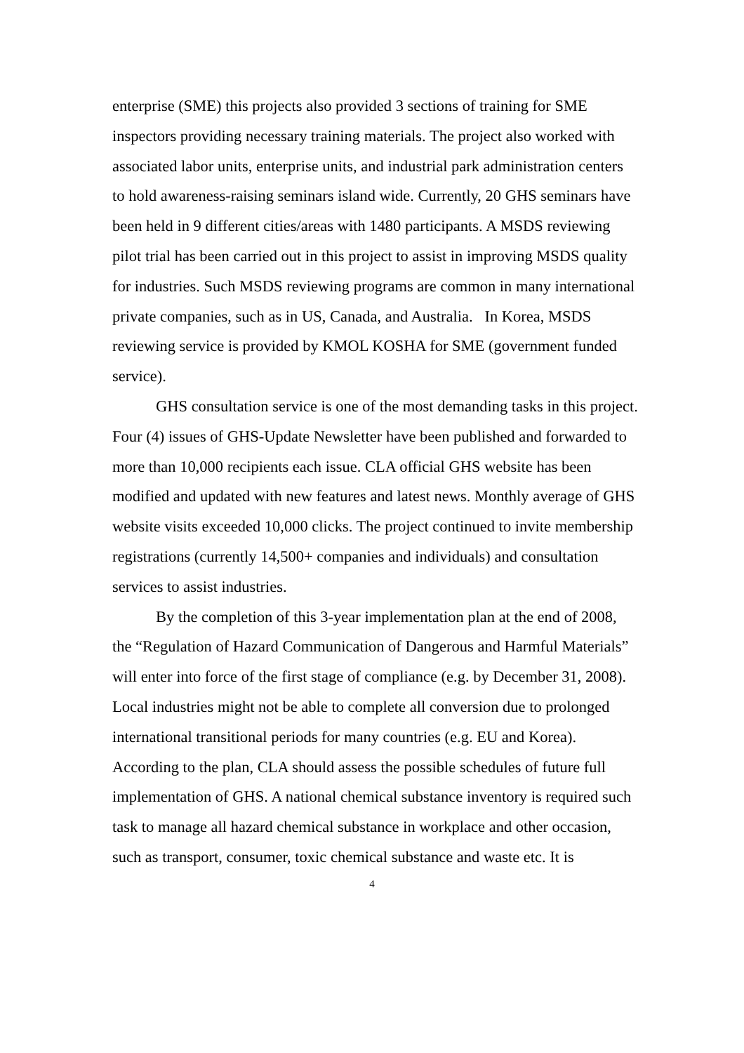enterprise (SME) this projects also provided 3 sections of training for SME inspectors providing necessary training materials. The project also worked with associated labor units, enterprise units, and industrial park administration centers to hold awareness-raising seminars island wide. Currently, 20 GHS seminars have been held in 9 different cities/areas with 1480 participants. A MSDS reviewing pilot trial has been carried out in this project to assist in improving MSDS quality for industries. Such MSDS reviewing programs are common in many international private companies, such as in US, Canada, and Australia. In Korea, MSDS reviewing service is provided by KMOL KOSHA for SME (government funded service).
GHS consultation service is one of the most demanding tasks in this project. Four (4) issues of GHS-Update Newsletter have been published and forwarded to more than 10,000 recipients each issue. CLA official GHS website has been modified and updated with new features and latest news. Monthly average of GHS website visits exceeded 10,000 clicks. The project continued to invite membership registrations (currently 14,500+ companies and individuals) and consultation services to assist industries.
By the completion of this 3-year implementation plan at the end of 2008, the “Regulation of Hazard Communication of Dangerous and Harmful Materials” will enter into force of the first stage of compliance (e.g. by December 31, 2008). Local industries might not be able to complete all conversion due to prolonged international transitional periods for many countries (e.g. EU and Korea). According to the plan, CLA should assess the possible schedules of future full implementation of GHS. A national chemical substance inventory is required such task to manage all hazard chemical substance in workplace and other occasion, such as transport, consumer, toxic chemical substance and waste etc. It is
4